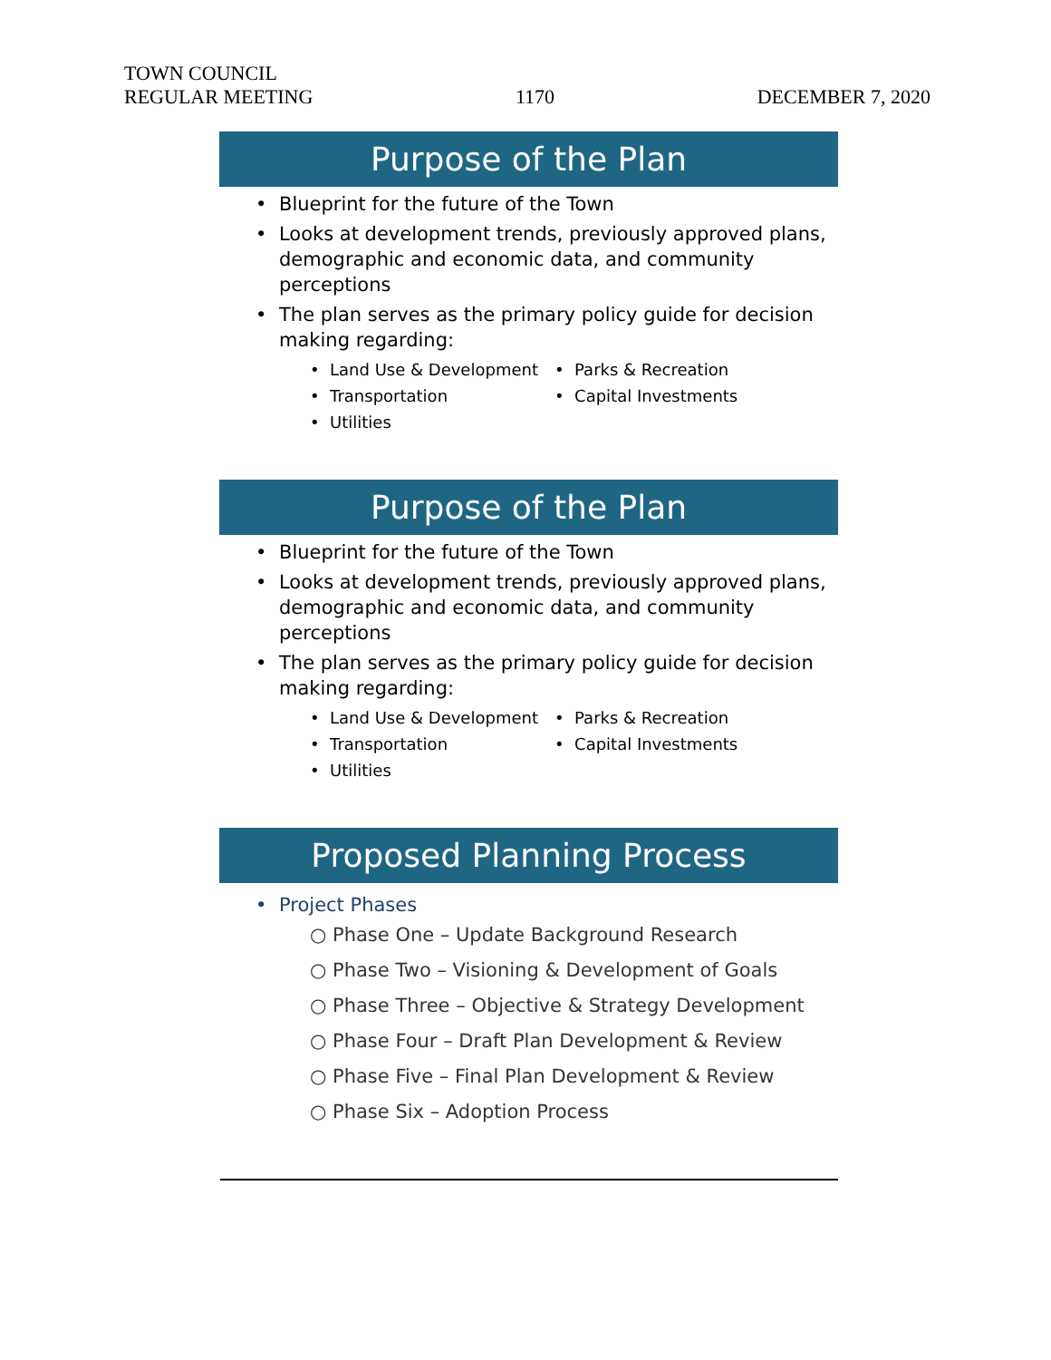TOWN COUNCIL
REGULAR MEETING
1170
DECEMBER 7, 2020
Purpose of the Plan
• Blueprint for the future of the Town
• Looks at development trends, previously approved plans, demographic and economic data, and community perceptions
• The plan serves as the primary policy guide for decision making regarding:
• Land Use & Development
• Parks & Recreation
• Transportation
• Capital Investments
• Utilities
Purpose of the Plan
• Blueprint for the future of the Town
• Looks at development trends, previously approved plans, demographic and economic data, and community perceptions
• The plan serves as the primary policy guide for decision making regarding:
• Land Use & Development
• Parks & Recreation
• Transportation
• Capital Investments
• Utilities
Proposed Planning Process
• Project Phases
○ Phase One – Update Background Research
○ Phase Two – Visioning & Development of Goals
○ Phase Three – Objective & Strategy Development
○ Phase Four – Draft Plan Development & Review
○ Phase Five – Final Plan Development & Review
○ Phase Six – Adoption Process